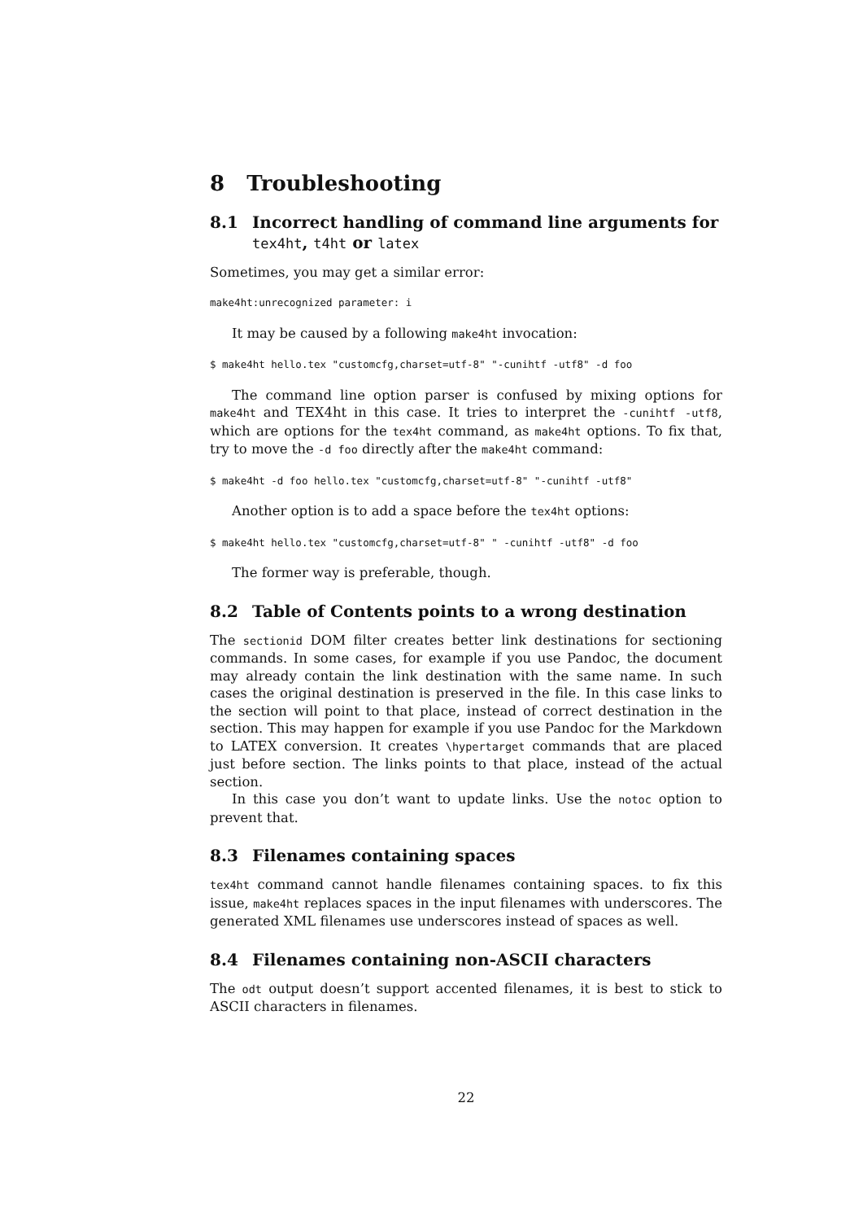8 Troubleshooting
8.1 Incorrect handling of command line arguments for
tex4ht, t4ht or latex
Sometimes, you may get a similar error:
make4ht:unrecognized parameter: i
It may be caused by a following make4ht invocation:
$ make4ht hello.tex "customcfg,charset=utf-8" "-cunihtf -utf8" -d foo
The command line option parser is confused by mixing options for make4ht and TEX4ht in this case. It tries to interpret the -cunihtf -utf8, which are options for the tex4ht command, as make4ht options. To fix that, try to move the -d foo directly after the make4ht command:
$ make4ht -d foo hello.tex "customcfg,charset=utf-8" "-cunihtf -utf8"
Another option is to add a space before the tex4ht options:
$ make4ht hello.tex "customcfg,charset=utf-8" " -cunihtf -utf8" -d foo
The former way is preferable, though.
8.2 Table of Contents points to a wrong destination
The sectionid DOM filter creates better link destinations for sectioning commands. In some cases, for example if you use Pandoc, the document may already contain the link destination with the same name. In such cases the original destination is preserved in the file. In this case links to the section will point to that place, instead of correct destination in the section. This may happen for example if you use Pandoc for the Markdown to LATEX conversion. It creates \hypertarget commands that are placed just before section. The links points to that place, instead of the actual section.
In this case you don’t want to update links. Use the notoc option to prevent that.
8.3 Filenames containing spaces
tex4ht command cannot handle filenames containing spaces. to fix this issue, make4ht replaces spaces in the input filenames with underscores. The generated XML filenames use underscores instead of spaces as well.
8.4 Filenames containing non-ASCII characters
The odt output doesn’t support accented filenames, it is best to stick to ASCII characters in filenames.
22